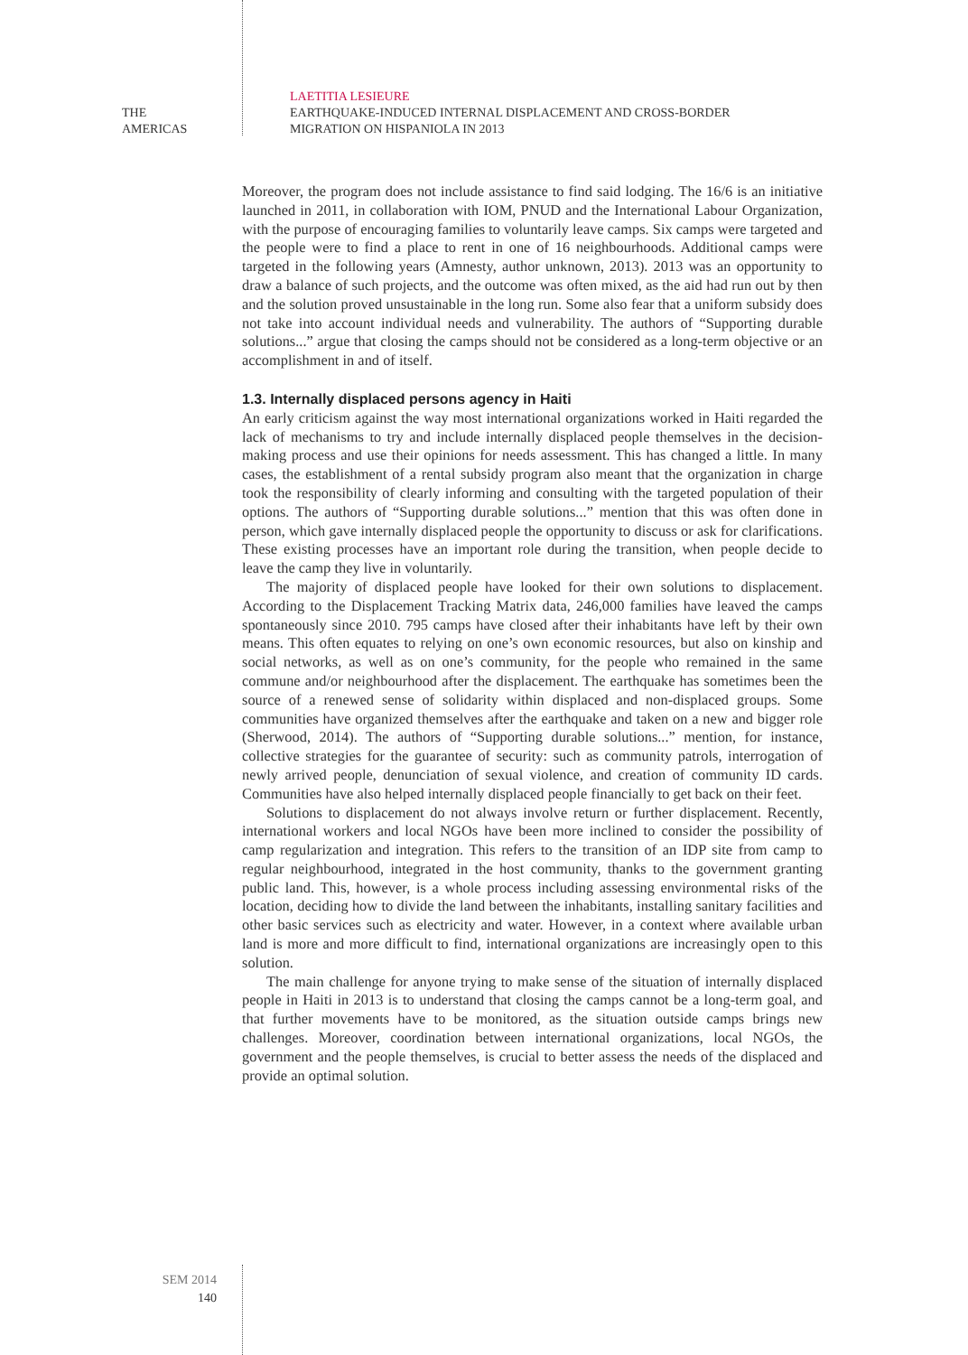THE
AMERICAS
LAETITIA LESIEURE
EARTHQUAKE-INDUCED INTERNAL DISPLACEMENT AND CROSS-BORDER
MIGRATION ON HISPANIOLA IN 2013
Moreover, the program does not include assistance to find said lodging. The 16/6 is an initiative launched in 2011, in collaboration with IOM, PNUD and the International Labour Organization, with the purpose of encouraging families to voluntarily leave camps. Six camps were targeted and the people were to find a place to rent in one of 16 neighbourhoods. Additional camps were targeted in the following years (Amnesty, author unknown, 2013). 2013 was an opportunity to draw a balance of such projects, and the outcome was often mixed, as the aid had run out by then and the solution proved unsustainable in the long run. Some also fear that a uniform subsidy does not take into account individual needs and vulnerability. The authors of “Supporting durable solutions...” argue that closing the camps should not be considered as a long-term objective or an accomplishment in and of itself.
1.3. Internally displaced persons agency in Haiti
An early criticism against the way most international organizations worked in Haiti regarded the lack of mechanisms to try and include internally displaced people themselves in the decision-making process and use their opinions for needs assessment. This has changed a little. In many cases, the establishment of a rental subsidy program also meant that the organization in charge took the responsibility of clearly informing and consulting with the targeted population of their options. The authors of “Supporting durable solutions...” mention that this was often done in person, which gave internally displaced people the opportunity to discuss or ask for clarifications. These existing processes have an important role during the transition, when people decide to leave the camp they live in voluntarily.
The majority of displaced people have looked for their own solutions to displacement. According to the Displacement Tracking Matrix data, 246,000 families have leaved the camps spontaneously since 2010. 795 camps have closed after their inhabitants have left by their own means. This often equates to relying on one’s own economic resources, but also on kinship and social networks, as well as on one’s community, for the people who remained in the same commune and/or neighbourhood after the displacement. The earthquake has sometimes been the source of a renewed sense of solidarity within displaced and non-displaced groups. Some communities have organized themselves after the earthquake and taken on a new and bigger role (Sherwood, 2014). The authors of “Supporting durable solutions...” mention, for instance, collective strategies for the guarantee of security: such as community patrols, interrogation of newly arrived people, denunciation of sexual violence, and creation of community ID cards. Communities have also helped internally displaced people financially to get back on their feet.
Solutions to displacement do not always involve return or further displacement. Recently, international workers and local NGOs have been more inclined to consider the possibility of camp regularization and integration. This refers to the transition of an IDP site from camp to regular neighbourhood, integrated in the host community, thanks to the government granting public land. This, however, is a whole process including assessing environmental risks of the location, deciding how to divide the land between the inhabitants, installing sanitary facilities and other basic services such as electricity and water. However, in a context where available urban land is more and more difficult to find, international organizations are increasingly open to this solution.
The main challenge for anyone trying to make sense of the situation of internally displaced people in Haiti in 2013 is to understand that closing the camps cannot be a long-term goal, and that further movements have to be monitored, as the situation outside camps brings new challenges. Moreover, coordination between international organizations, local NGOs, the government and the people themselves, is crucial to better assess the needs of the displaced and provide an optimal solution.
SEM 2014
140